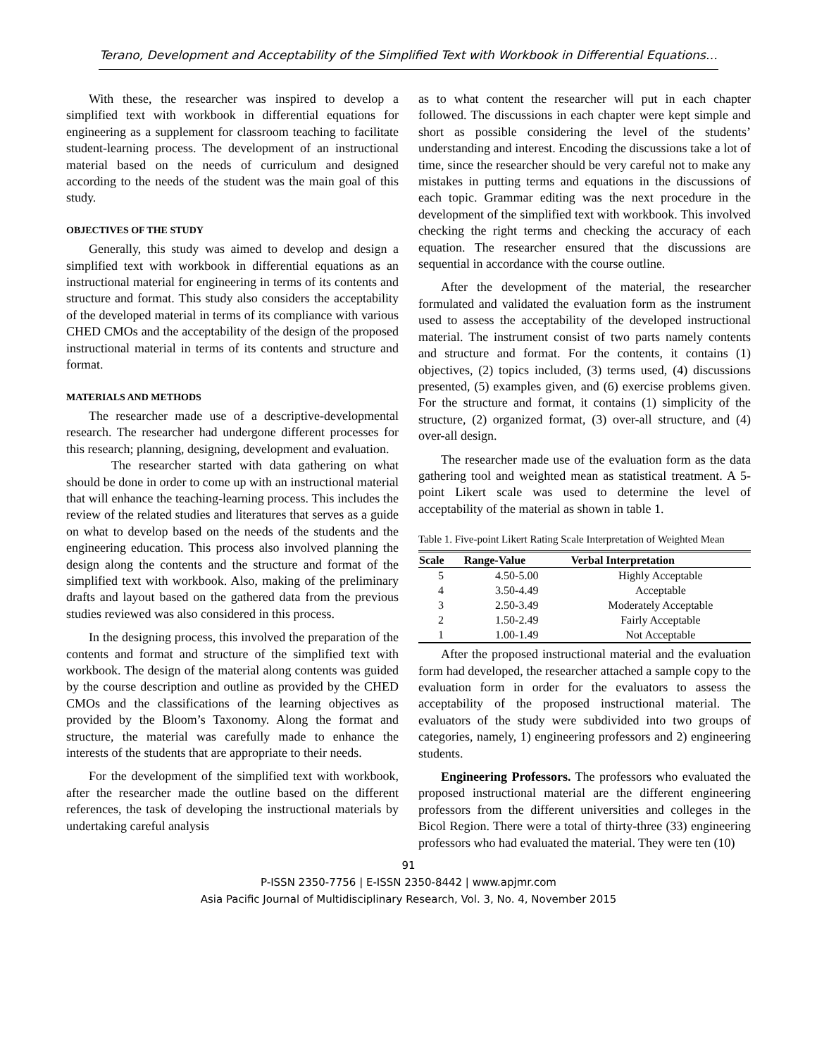Terano, Development and Acceptability of the Simplified Text with Workbook in Differential Equations…
With these, the researcher was inspired to develop a simplified text with workbook in differential equations for engineering as a supplement for classroom teaching to facilitate student-learning process. The development of an instructional material based on the needs of curriculum and designed according to the needs of the student was the main goal of this study.
OBJECTIVES OF THE STUDY
Generally, this study was aimed to develop and design a simplified text with workbook in differential equations as an instructional material for engineering in terms of its contents and structure and format. This study also considers the acceptability of the developed material in terms of its compliance with various CHED CMOs and the acceptability of the design of the proposed instructional material in terms of its contents and structure and format.
MATERIALS AND METHODS
The researcher made use of a descriptive-developmental research. The researcher had undergone different processes for this research; planning, designing, development and evaluation.
The researcher started with data gathering on what should be done in order to come up with an instructional material that will enhance the teaching-learning process. This includes the review of the related studies and literatures that serves as a guide on what to develop based on the needs of the students and the engineering education. This process also involved planning the design along the contents and the structure and format of the simplified text with workbook. Also, making of the preliminary drafts and layout based on the gathered data from the previous studies reviewed was also considered in this process.
In the designing process, this involved the preparation of the contents and format and structure of the simplified text with workbook. The design of the material along contents was guided by the course description and outline as provided by the CHED CMOs and the classifications of the learning objectives as provided by the Bloom’s Taxonomy. Along the format and structure, the material was carefully made to enhance the interests of the students that are appropriate to their needs.
For the development of the simplified text with workbook, after the researcher made the outline based on the different references, the task of developing the instructional materials by undertaking careful analysis
as to what content the researcher will put in each chapter followed. The discussions in each chapter were kept simple and short as possible considering the level of the students’ understanding and interest. Encoding the discussions take a lot of time, since the researcher should be very careful not to make any mistakes in putting terms and equations in the discussions of each topic. Grammar editing was the next procedure in the development of the simplified text with workbook. This involved checking the right terms and checking the accuracy of each equation. The researcher ensured that the discussions are sequential in accordance with the course outline.
After the development of the material, the researcher formulated and validated the evaluation form as the instrument used to assess the acceptability of the developed instructional material. The instrument consist of two parts namely contents and structure and format. For the contents, it contains (1) objectives, (2) topics included, (3) terms used, (4) discussions presented, (5) examples given, and (6) exercise problems given. For the structure and format, it contains (1) simplicity of the structure, (2) organized format, (3) over-all structure, and (4) over-all design.
The researcher made use of the evaluation form as the data gathering tool and weighted mean as statistical treatment. A 5-point Likert scale was used to determine the level of acceptability of the material as shown in table 1.
Table 1. Five-point Likert Rating Scale Interpretation of Weighted Mean
| Scale | Range-Value | Verbal Interpretation |
| --- | --- | --- |
| 5 | 4.50-5.00 | Highly Acceptable |
| 4 | 3.50-4.49 | Acceptable |
| 3 | 2.50-3.49 | Moderately Acceptable |
| 2 | 1.50-2.49 | Fairly Acceptable |
| 1 | 1.00-1.49 | Not Acceptable |
After the proposed instructional material and the evaluation form had developed, the researcher attached a sample copy to the evaluation form in order for the evaluators to assess the acceptability of the proposed instructional material. The evaluators of the study were subdivided into two groups of categories, namely, 1) engineering professors and 2) engineering students.
Engineering Professors. The professors who evaluated the proposed instructional material are the different engineering professors from the different universities and colleges in the Bicol Region. There were a total of thirty-three (33) engineering professors who had evaluated the material. They were ten (10)
91
P-ISSN 2350-7756 | E-ISSN 2350-8442 | www.apjmr.com
Asia Pacific Journal of Multidisciplinary Research, Vol. 3, No. 4, November 2015